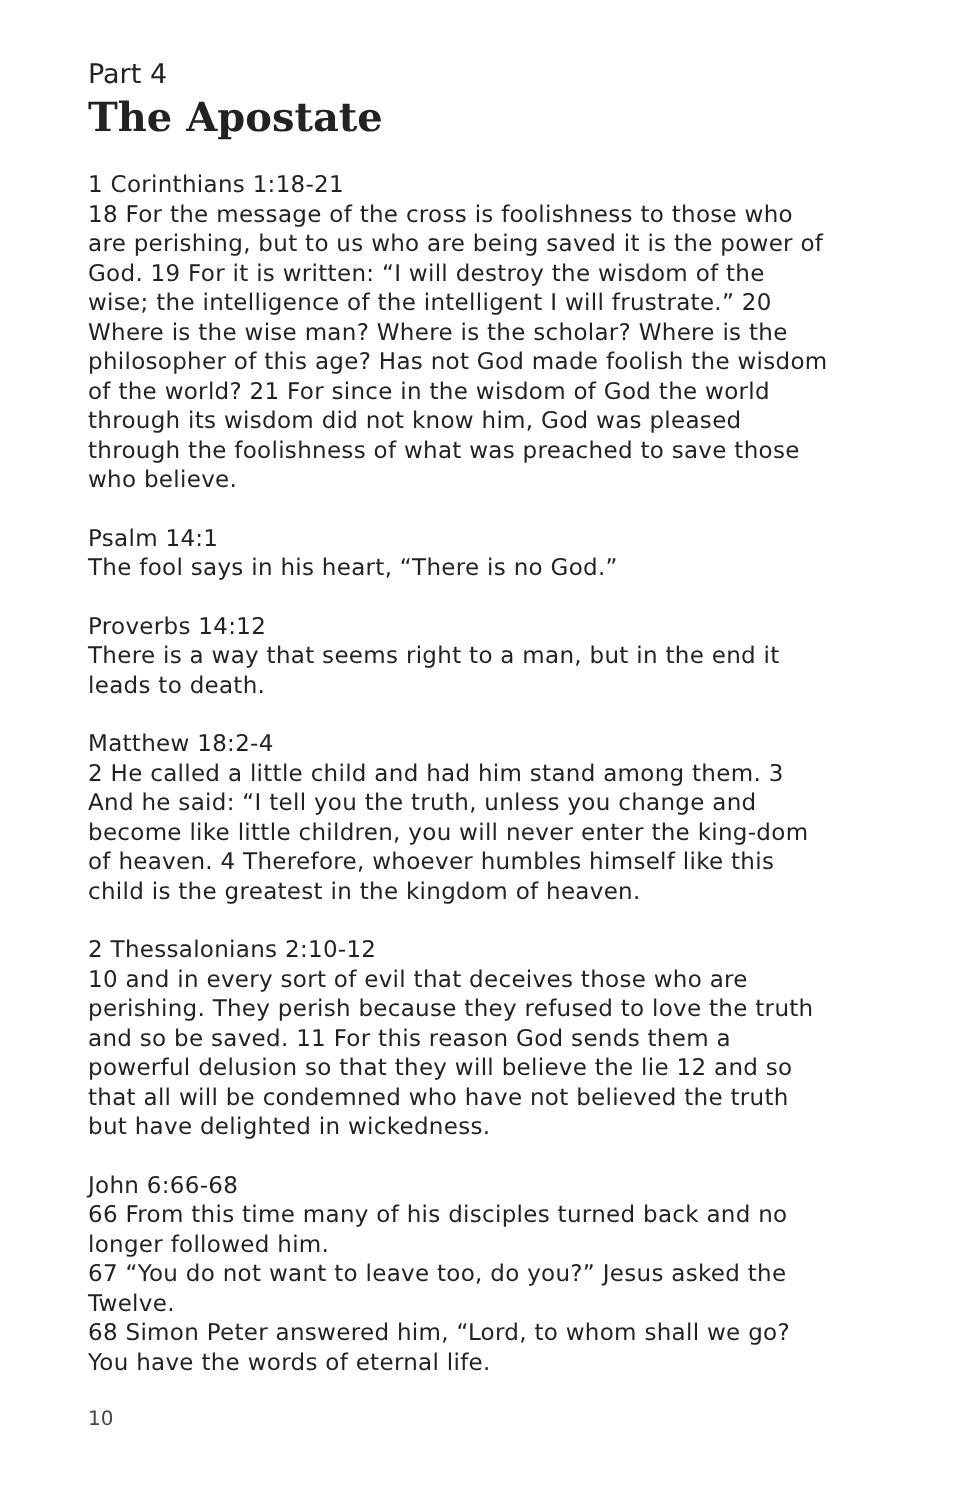Part 4
The Apostate
1 Corinthians 1:18-21
18 For the message of the cross is foolishness to those who are perishing, but to us who are being saved it is the power of God. 19 For it is written: “I will destroy the wisdom of the wise; the intelligence of the intelligent I will frustrate.” 20 Where is the wise man? Where is the scholar? Where is the philosopher of this age? Has not God made foolish the wisdom of the world? 21 For since in the wisdom of God the world through its wisdom did not know him, God was pleased through the foolishness of what was preached to save those who believe.
Psalm 14:1
The fool says in his heart, “There is no God.”
Proverbs 14:12
There is a way that seems right to a man, but in the end it leads to death.
Matthew 18:2-4
2 He called a little child and had him stand among them. 3 And he said: “I tell you the truth, unless you change and become like little children, you will never enter the king-dom of heaven. 4 Therefore, whoever humbles himself like this child is the greatest in the kingdom of heaven.
2 Thessalonians 2:10-12
10 and in every sort of evil that deceives those who are perishing. They perish because they refused to love the truth and so be saved. 11 For this reason God sends them a powerful delusion so that they will believe the lie 12 and so that all will be condemned who have not believed the truth but have delighted in wickedness.
John 6:66-68
66 From this time many of his disciples turned back and no longer followed him.
67 “You do not want to leave too, do you?” Jesus asked the Twelve.
68 Simon Peter answered him, “Lord, to whom shall we go? You have the words of eternal life.
10